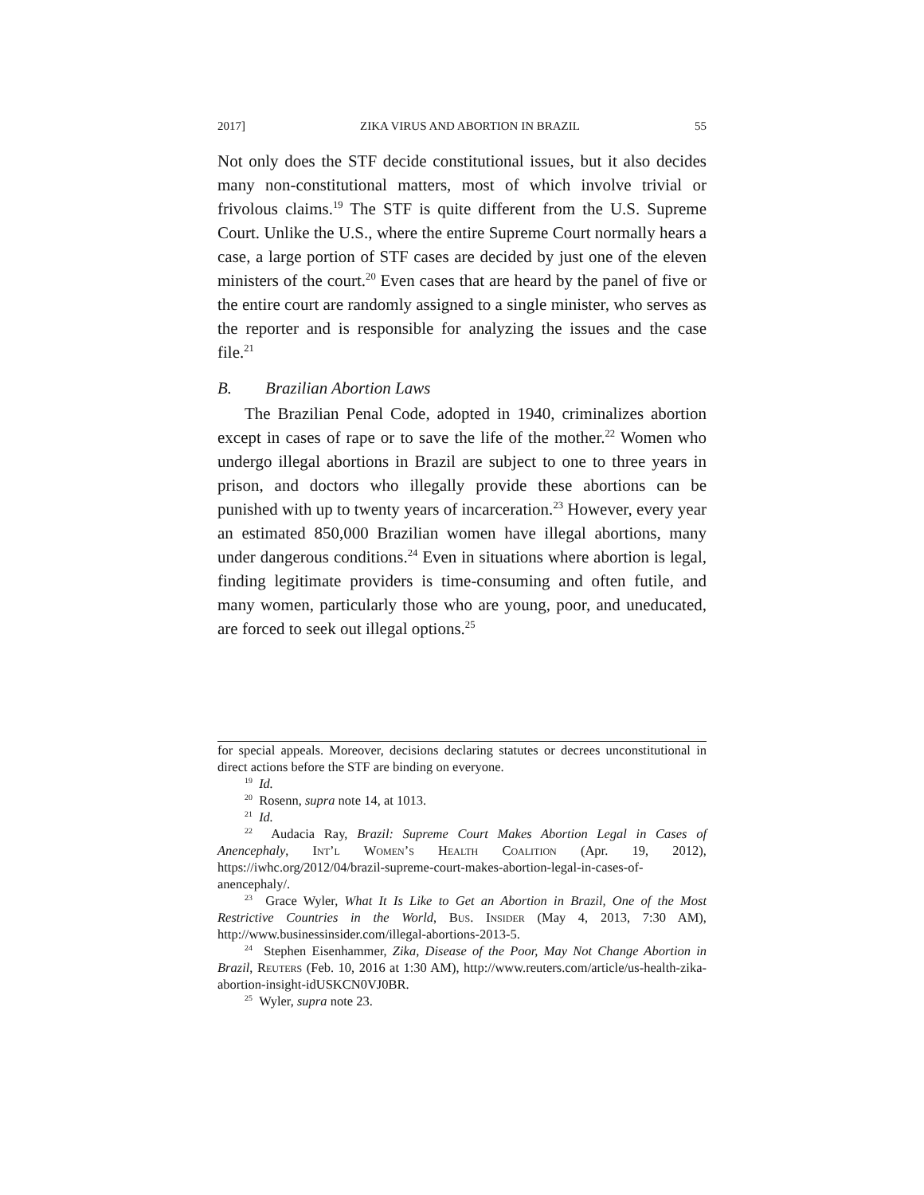2017] ZIKA VIRUS AND ABORTION IN BRAZIL 55
Not only does the STF decide constitutional issues, but it also decides many non-constitutional matters, most of which involve trivial or frivolous claims.<sup>19</sup> The STF is quite different from the U.S. Supreme Court. Unlike the U.S., where the entire Supreme Court normally hears a case, a large portion of STF cases are decided by just one of the eleven ministers of the court.<sup>20</sup> Even cases that are heard by the panel of five or the entire court are randomly assigned to a single minister, who serves as the reporter and is responsible for analyzing the issues and the case file.<sup>21</sup>
B. Brazilian Abortion Laws
The Brazilian Penal Code, adopted in 1940, criminalizes abortion except in cases of rape or to save the life of the mother.<sup>22</sup> Women who undergo illegal abortions in Brazil are subject to one to three years in prison, and doctors who illegally provide these abortions can be punished with up to twenty years of incarceration.<sup>23</sup> However, every year an estimated 850,000 Brazilian women have illegal abortions, many under dangerous conditions.<sup>24</sup> Even in situations where abortion is legal, finding legitimate providers is time-consuming and often futile, and many women, particularly those who are young, poor, and uneducated, are forced to seek out illegal options.<sup>25</sup>
for special appeals. Moreover, decisions declaring statutes or decrees unconstitutional in direct actions before the STF are binding on everyone.
<sup>19</sup> Id.
<sup>20</sup> Rosenn, supra note 14, at 1013.
<sup>21</sup> Id.
<sup>22</sup> Audacia Ray, Brazil: Supreme Court Makes Abortion Legal in Cases of Anencephaly, Int’l Women’s Health Coalition (Apr. 19, 2012), https://iwhc.org/2012/04/brazil-supreme-court-makes-abortion-legal-in-cases-of-anencephaly/.
<sup>23</sup> Grace Wyler, What It Is Like to Get an Abortion in Brazil, One of the Most Restrictive Countries in the World, Bus. Insider (May 4, 2013, 7:30 AM), http://www.businessinsider.com/illegal-abortions-2013-5.
<sup>24</sup> Stephen Eisenhammer, Zika, Disease of the Poor, May Not Change Abortion in Brazil, Reuters (Feb. 10, 2016 at 1:30 AM), http://www.reuters.com/article/us-health-zika-abortion-insight-idUSKCN0VJ0BR.
<sup>25</sup> Wyler, supra note 23.